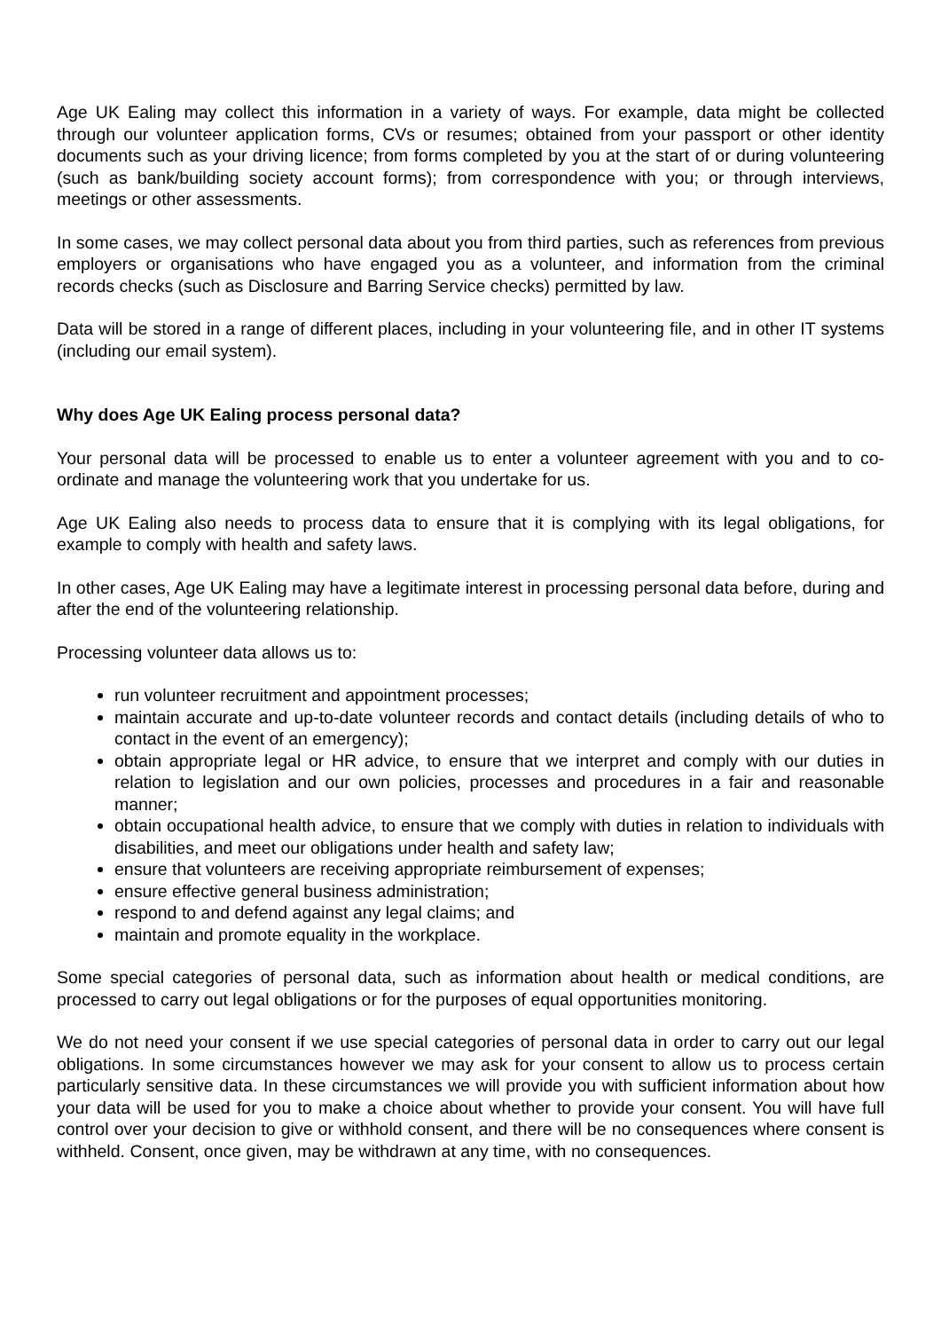Age UK Ealing may collect this information in a variety of ways. For example, data might be collected through our volunteer application forms, CVs or resumes; obtained from your passport or other identity documents such as your driving licence; from forms completed by you at the start of or during volunteering (such as bank/building society account forms); from correspondence with you; or through interviews, meetings or other assessments.
In some cases, we may collect personal data about you from third parties, such as references from previous employers or organisations who have engaged you as a volunteer, and information from the criminal records checks (such as Disclosure and Barring Service checks) permitted by law.
Data will be stored in a range of different places, including in your volunteering file, and in other IT systems (including our email system).
Why does Age UK Ealing process personal data?
Your personal data will be processed to enable us to enter a volunteer agreement with you and to co-ordinate and manage the volunteering work that you undertake for us.
Age UK Ealing also needs to process data to ensure that it is complying with its legal obligations, for example to comply with health and safety laws.
In other cases, Age UK Ealing may have a legitimate interest in processing personal data before, during and after the end of the volunteering relationship.
Processing volunteer data allows us to:
run volunteer recruitment and appointment processes;
maintain accurate and up-to-date volunteer records and contact details (including details of who to contact in the event of an emergency);
obtain appropriate legal or HR advice, to ensure that we interpret and comply with our duties in relation to legislation and our own policies, processes and procedures in a fair and reasonable manner;
obtain occupational health advice, to ensure that we comply with duties in relation to individuals with disabilities, and meet our obligations under health and safety law;
ensure that volunteers are receiving appropriate reimbursement of expenses;
ensure effective general business administration;
respond to and defend against any legal claims; and
maintain and promote equality in the workplace.
Some special categories of personal data, such as information about health or medical conditions, are processed to carry out legal obligations or for the purposes of equal opportunities monitoring.
We do not need your consent if we use special categories of personal data in order to carry out our legal obligations. In some circumstances however we may ask for your consent to allow us to process certain particularly sensitive data. In these circumstances we will provide you with sufficient information about how your data will be used for you to make a choice about whether to provide your consent. You will have full control over your decision to give or withhold consent, and there will be no consequences where consent is withheld. Consent, once given, may be withdrawn at any time, with no consequences.